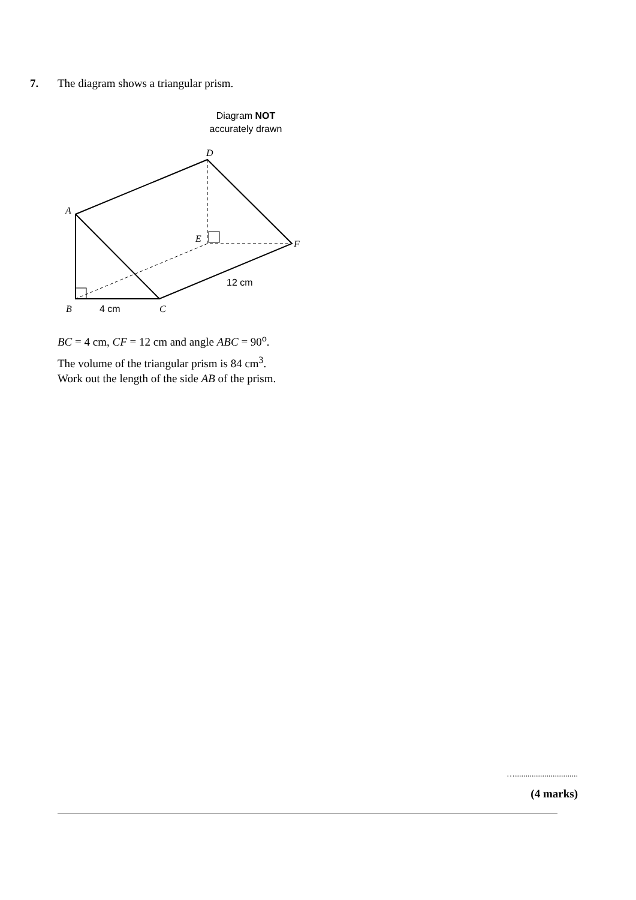7. The diagram shows a triangular prism.
Diagram NOT
accurately drawn
A
D
E
F
B
C
4 cm
12 cm
BC = 4 cm, CF = 12 cm and angle ABC = 90<sup>o</sup>.
The volume of the triangular prism is 84 cm<sup>3</sup>.
Work out the length of the side AB of the prism.
…..............................
(4 marks)